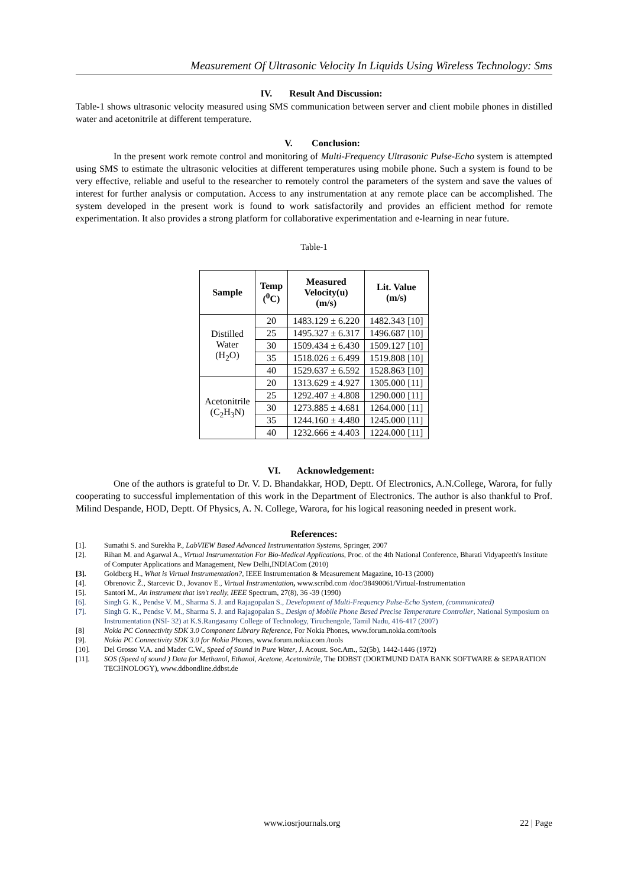Measurement Of Ultrasonic Velocity In Liquids Using Wireless Technology: Sms
IV. Result And Discussion:
Table-1 shows ultrasonic velocity measured using SMS communication between server and client mobile phones in distilled water and acetonitrile at different temperature.
V. Conclusion:
In the present work remote control and monitoring of Multi-Frequency Ultrasonic Pulse-Echo system is attempted using SMS to estimate the ultrasonic velocities at different temperatures using mobile phone. Such a system is found to be very effective, reliable and useful to the researcher to remotely control the parameters of the system and save the values of interest for further analysis or computation. Access to any instrumentation at any remote place can be accomplished. The system developed in the present work is found to work satisfactorily and provides an efficient method for remote experimentation. It also provides a strong platform for collaborative experimentation and e-learning in near future.
Table-1
| Sample | Temp (<sup>0</sup>C) | Measured Velocity(u) (m/s) | Lit. Value (m/s) |
| --- | --- | --- | --- |
| Distilled Water (H<sub>2</sub>O) | 20 | 1483.129 ± 6.220 | 1482.343 [10] |
| | 25 | 1495.327 ± 6.317 | 1496.687 [10] |
| | 30 | 1509.434 ± 6.430 | 1509.127 [10] |
| | 35 | 1518.026 ± 6.499 | 1519.808 [10] |
| | 40 | 1529.637 ± 6.592 | 1528.863 [10] |
| Acetonitrile (C<sub>2</sub>H<sub>3</sub>N) | 20 | 1313.629 ± 4.927 | 1305.000 [11] |
| | 25 | 1292.407 ± 4.808 | 1290.000 [11] |
| | 30 | 1273.885 ± 4.681 | 1264.000 [11] |
| | 35 | 1244.160 ± 4.480 | 1245.000 [11] |
| | 40 | 1232.666 ± 4.403 | 1224.000 [11] |
VI. Acknowledgement:
One of the authors is grateful to Dr. V. D. Bhandakkar, HOD, Deptt. Of Electronics, A.N.College, Warora, for fully cooperating to successful implementation of this work in the Department of Electronics. The author is also thankful to Prof. Milind Despande, HOD, Deptt. Of Physics, A. N. College, Warora, for his logical reasoning needed in present work.
References:
[1]. Sumathi S. and Surekha P., LabVIEW Based Advanced Instrumentation Systems, Springer, 2007
[2]. Rihan M. and Agarwal A., Virtual Instrumentation For Bio-Medical Applications, Proc. of the 4th National Conference, Bharati Vidyapeeth's Institute of Computer Applications and Management, New Delhi,INDIACom (2010)
[3]. Goldberg H., What is Virtual Instrumentation?, IEEE Instrumentation & Measurement Magazine, 10-13 (2000)
[4]. Obrenovic Ž., Starcevic D., Jovanov E., Virtual Instrumentation, www.scribd.com /doc/38490061/Virtual-Instrumentation
[5]. Santori M., An instrument that isn't really, IEEE Spectrum, 27(8), 36 -39 (1990)
[6]. Singh G. K., Pendse V. M., Sharma S. J. and Rajagopalan S., Development of Multi-Frequency Pulse-Echo System, (communicated)
[7]. Singh G. K., Pendse V. M., Sharma S. J. and Rajagopalan S., Design of Mobile Phone Based Precise Temperature Controller, National Symposium on Instrumentation (NSI- 32) at K.S.Rangasamy College of Technology, Tiruchengole, Tamil Nadu, 416-417 (2007)
[8] Nokia PC Connectivity SDK 3.0 Component Library Reference, For Nokia Phones, www.forum.nokia.com/tools
[9]. Nokia PC Connectivity SDK 3.0 for Nokia Phones, www.forum.nokia.com /tools
[10]. Del Grosso V.A. and Mader C.W., Speed of Sound in Pure Water, J. Acoust. Soc.Am., 52(5b), 1442-1446 (1972)
[11]. SOS (Speed of sound ) Data for Methanol, Ethanol, Acetone, Acetonitrile, The DDBST (DORTMUND DATA BANK SOFTWARE & SEPARATION TECHNOLOGY), www.ddbondline.ddbst.de
www.iosrjournals.org 22 | Page